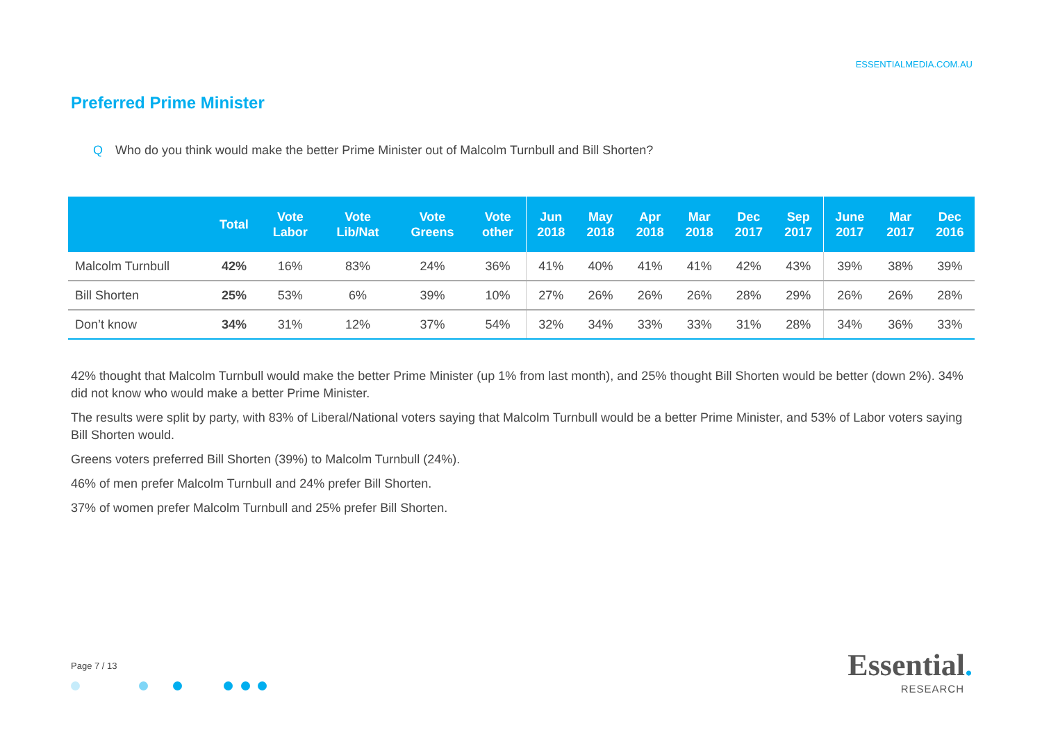ESSENTIALMEDIA.COM.AU
Preferred Prime Minister
Q Who do you think would make the better Prime Minister out of Malcolm Turnbull and Bill Shorten?
| | Total | Vote Labor | Vote Lib/Nat | Vote Greens | Vote other | Jun 2018 | May 2018 | Apr 2018 | Mar 2018 | Dec 2017 | Sep 2017 | June 2017 | Mar 2017 | Dec 2016 |
| --- | --- | --- | --- | --- | --- | --- | --- | --- | --- | --- | --- | --- | --- | --- |
| Malcolm Turnbull | 42% | 16% | 83% | 24% | 36% | 41% | 40% | 41% | 41% | 42% | 43% | 39% | 38% | 39% |
| Bill Shorten | 25% | 53% | 6% | 39% | 10% | 27% | 26% | 26% | 26% | 28% | 29% | 26% | 26% | 28% |
| Don’t know | 34% | 31% | 12% | 37% | 54% | 32% | 34% | 33% | 33% | 31% | 28% | 34% | 36% | 33% |
42% thought that Malcolm Turnbull would make the better Prime Minister (up 1% from last month), and 25% thought Bill Shorten would be better (down 2%). 34% did not know who would make a better Prime Minister.
The results were split by party, with 83% of Liberal/National voters saying that Malcolm Turnbull would be a better Prime Minister, and 53% of Labor voters saying Bill Shorten would.
Greens voters preferred Bill Shorten (39%) to Malcolm Turnbull (24%).
46% of men prefer Malcolm Turnbull and 24% prefer Bill Shorten.
37% of women prefer Malcolm Turnbull and 25% prefer Bill Shorten.
Page 7 / 13
Essential.
RESEARCH